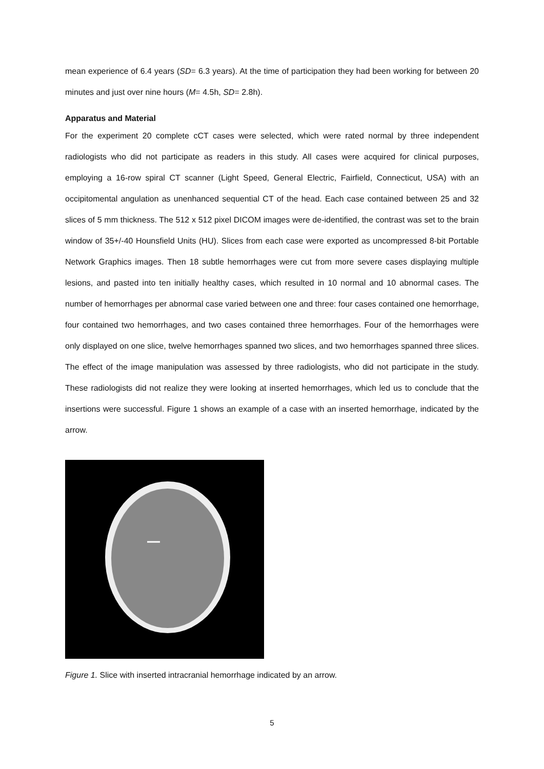mean experience of 6.4 years (SD= 6.3 years). At the time of participation they had been working for between 20 minutes and just over nine hours (M= 4.5h, SD= 2.8h).
Apparatus and Material
For the experiment 20 complete cCT cases were selected, which were rated normal by three independent radiologists who did not participate as readers in this study. All cases were acquired for clinical purposes, employing a 16-row spiral CT scanner (Light Speed, General Electric, Fairfield, Connecticut, USA) with an occipitomental angulation as unenhanced sequential CT of the head. Each case contained between 25 and 32 slices of 5 mm thickness. The 512 x 512 pixel DICOM images were de-identified, the contrast was set to the brain window of 35+/-40 Hounsfield Units (HU). Slices from each case were exported as uncompressed 8-bit Portable Network Graphics images. Then 18 subtle hemorrhages were cut from more severe cases displaying multiple lesions, and pasted into ten initially healthy cases, which resulted in 10 normal and 10 abnormal cases. The number of hemorrhages per abnormal case varied between one and three: four cases contained one hemorrhage, four contained two hemorrhages, and two cases contained three hemorrhages. Four of the hemorrhages were only displayed on one slice, twelve hemorrhages spanned two slices, and two hemorrhages spanned three slices. The effect of the image manipulation was assessed by three radiologists, who did not participate in the study. These radiologists did not realize they were looking at inserted hemorrhages, which led us to conclude that the insertions were successful. Figure 1 shows an example of a case with an inserted hemorrhage, indicated by the arrow.
Figure 1. Slice with inserted intracranial hemorrhage indicated by an arrow.
5